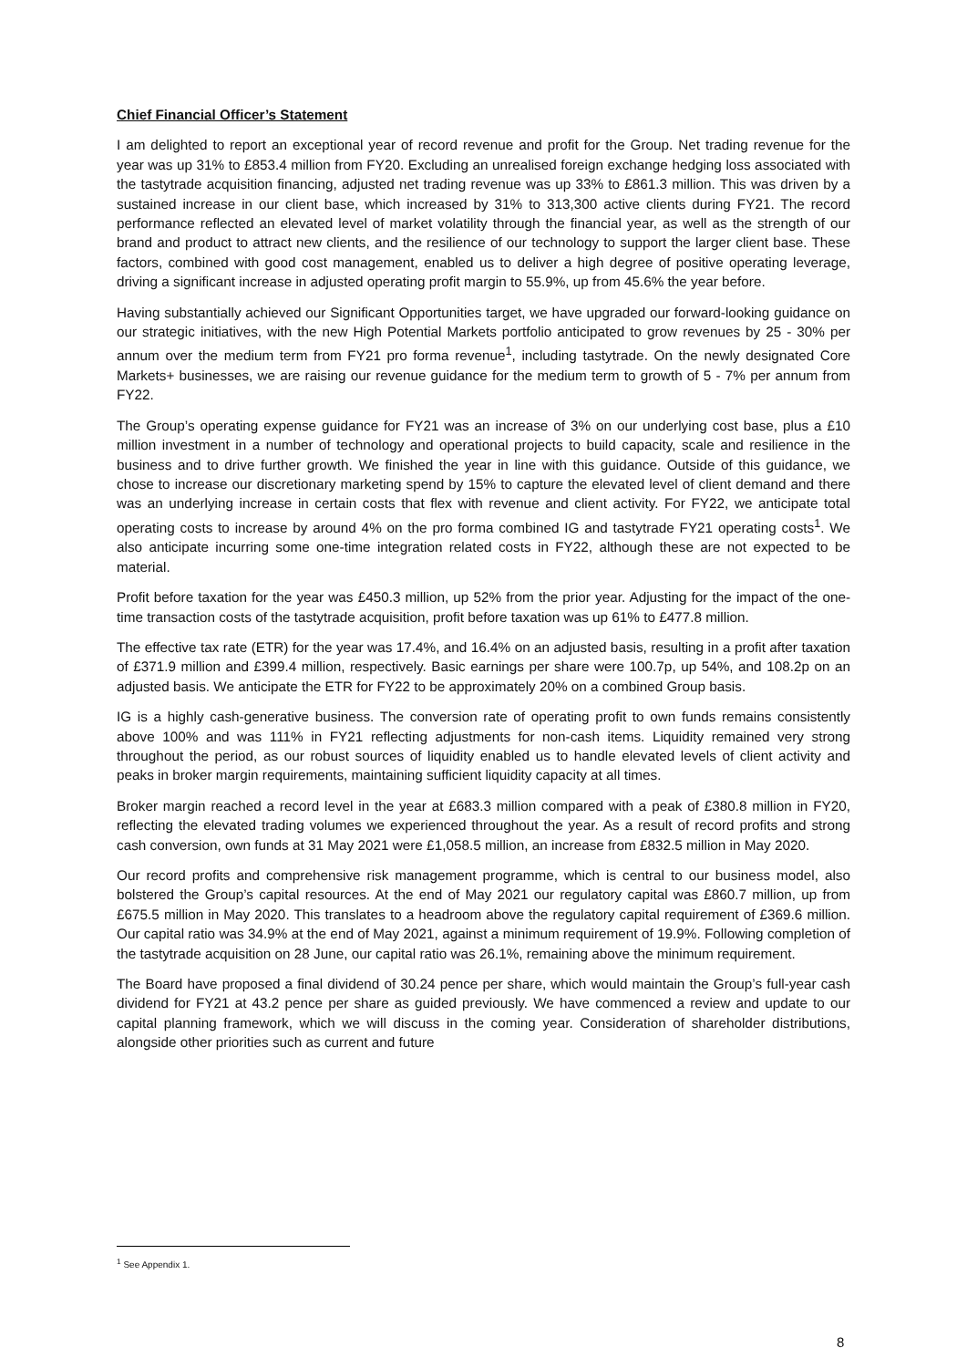Chief Financial Officer’s Statement
I am delighted to report an exceptional year of record revenue and profit for the Group. Net trading revenue for the year was up 31% to £853.4 million from FY20. Excluding an unrealised foreign exchange hedging loss associated with the tastytrade acquisition financing, adjusted net trading revenue was up 33% to £861.3 million. This was driven by a sustained increase in our client base, which increased by 31% to 313,300 active clients during FY21. The record performance reflected an elevated level of market volatility through the financial year, as well as the strength of our brand and product to attract new clients, and the resilience of our technology to support the larger client base. These factors, combined with good cost management, enabled us to deliver a high degree of positive operating leverage, driving a significant increase in adjusted operating profit margin to 55.9%, up from 45.6% the year before.
Having substantially achieved our Significant Opportunities target, we have upgraded our forward-looking guidance on our strategic initiatives, with the new High Potential Markets portfolio anticipated to grow revenues by 25 - 30% per annum over the medium term from FY21 pro forma revenue<sup>1</sup>, including tastytrade. On the newly designated Core Markets+ businesses, we are raising our revenue guidance for the medium term to growth of 5 - 7% per annum from FY22.
The Group’s operating expense guidance for FY21 was an increase of 3% on our underlying cost base, plus a £10 million investment in a number of technology and operational projects to build capacity, scale and resilience in the business and to drive further growth. We finished the year in line with this guidance. Outside of this guidance, we chose to increase our discretionary marketing spend by 15% to capture the elevated level of client demand and there was an underlying increase in certain costs that flex with revenue and client activity. For FY22, we anticipate total operating costs to increase by around 4% on the pro forma combined IG and tastytrade FY21 operating costs<sup>1</sup>. We also anticipate incurring some one-time integration related costs in FY22, although these are not expected to be material.
Profit before taxation for the year was £450.3 million, up 52% from the prior year. Adjusting for the impact of the one-time transaction costs of the tastytrade acquisition, profit before taxation was up 61% to £477.8 million.
The effective tax rate (ETR) for the year was 17.4%, and 16.4% on an adjusted basis, resulting in a profit after taxation of £371.9 million and £399.4 million, respectively. Basic earnings per share were 100.7p, up 54%, and 108.2p on an adjusted basis. We anticipate the ETR for FY22 to be approximately 20% on a combined Group basis.
IG is a highly cash-generative business. The conversion rate of operating profit to own funds remains consistently above 100% and was 111% in FY21 reflecting adjustments for non-cash items. Liquidity remained very strong throughout the period, as our robust sources of liquidity enabled us to handle elevated levels of client activity and peaks in broker margin requirements, maintaining sufficient liquidity capacity at all times.
Broker margin reached a record level in the year at £683.3 million compared with a peak of £380.8 million in FY20, reflecting the elevated trading volumes we experienced throughout the year. As a result of record profits and strong cash conversion, own funds at 31 May 2021 were £1,058.5 million, an increase from £832.5 million in May 2020.
Our record profits and comprehensive risk management programme, which is central to our business model, also bolstered the Group’s capital resources. At the end of May 2021 our regulatory capital was £860.7 million, up from £675.5 million in May 2020. This translates to a headroom above the regulatory capital requirement of £369.6 million. Our capital ratio was 34.9% at the end of May 2021, against a minimum requirement of 19.9%. Following completion of the tastytrade acquisition on 28 June, our capital ratio was 26.1%, remaining above the minimum requirement.
The Board have proposed a final dividend of 30.24 pence per share, which would maintain the Group’s full-year cash dividend for FY21 at 43.2 pence per share as guided previously. We have commenced a review and update to our capital planning framework, which we will discuss in the coming year. Consideration of shareholder distributions, alongside other priorities such as current and future
<sup>1</sup> See Appendix 1.
8